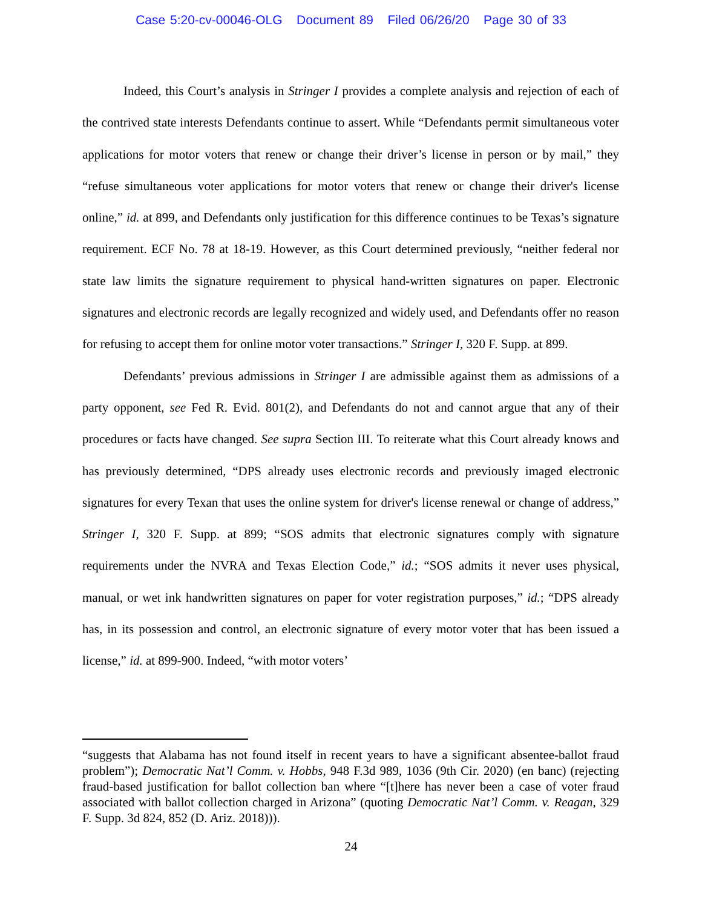Case 5:20-cv-00046-OLG Document 89 Filed 06/26/20 Page 30 of 33
Indeed, this Court’s analysis in Stringer I provides a complete analysis and rejection of each of the contrived state interests Defendants continue to assert. While “Defendants permit simultaneous voter applications for motor voters that renew or change their driver’s license in person or by mail,” they “refuse simultaneous voter applications for motor voters that renew or change their driver's license online,” id. at 899, and Defendants only justification for this difference continues to be Texas’s signature requirement. ECF No. 78 at 18-19. However, as this Court determined previously, “neither federal nor state law limits the signature requirement to physical hand-written signatures on paper. Electronic signatures and electronic records are legally recognized and widely used, and Defendants offer no reason for refusing to accept them for online motor voter transactions.” Stringer I, 320 F. Supp. at 899.
Defendants’ previous admissions in Stringer I are admissible against them as admissions of a party opponent, see Fed R. Evid. 801(2), and Defendants do not and cannot argue that any of their procedures or facts have changed. See supra Section III. To reiterate what this Court already knows and has previously determined, “DPS already uses electronic records and previously imaged electronic signatures for every Texan that uses the online system for driver's license renewal or change of address,” Stringer I, 320 F. Supp. at 899; “SOS admits that electronic signatures comply with signature requirements under the NVRA and Texas Election Code,” id.; “SOS admits it never uses physical, manual, or wet ink handwritten signatures on paper for voter registration purposes,” id.; “DPS already has, in its possession and control, an electronic signature of every motor voter that has been issued a license,” id. at 899-900. Indeed, “with motor voters’
“suggests that Alabama has not found itself in recent years to have a significant absentee-ballot fraud problem”); Democratic Nat’l Comm. v. Hobbs, 948 F.3d 989, 1036 (9th Cir. 2020) (en banc) (rejecting fraud-based justification for ballot collection ban where “[t]here has never been a case of voter fraud associated with ballot collection charged in Arizona” (quoting Democratic Nat’l Comm. v. Reagan, 329 F. Supp. 3d 824, 852 (D. Ariz. 2018))).
24